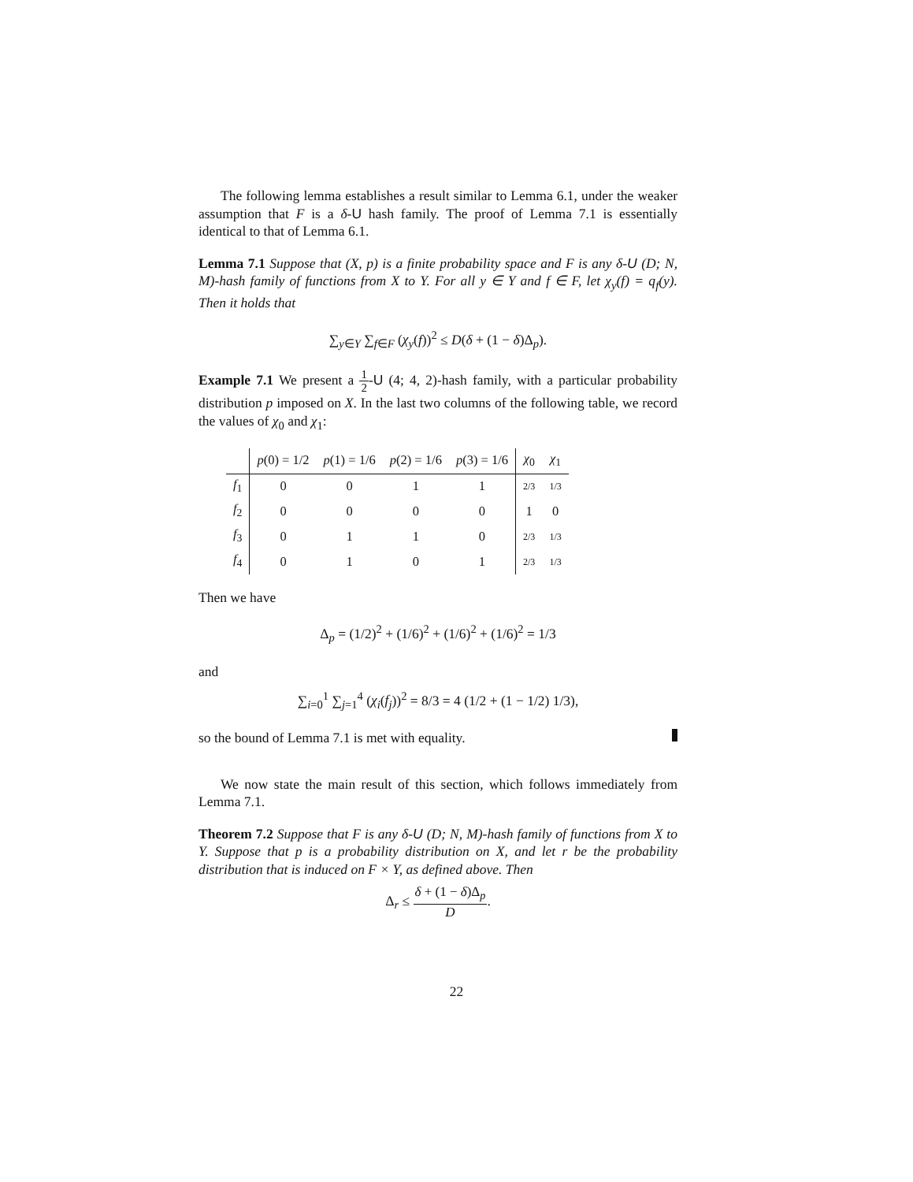The following lemma establishes a result similar to Lemma 6.1, under the weaker assumption that F is a δ-U hash family. The proof of Lemma 7.1 is essentially identical to that of Lemma 6.1.
Lemma 7.1 Suppose that (X, p) is a finite probability space and F is any δ-U (D; N, M)-hash family of functions from X to Y. For all y ∈ Y and f ∈ F, let χ<sub>y</sub>(f) = q<sub>f</sub>(y). Then it holds that
∑<sub>y∈Y</sub> ∑<sub>f∈F</sub> (χ<sub>y</sub>(f))<sup>2</sup> ≤ D(δ + (1 − δ)Δ<sub>p</sub>).
Example 7.1 We present a 1 2-U (4; 4, 2)-hash family, with a particular probability distribution p imposed on X. In the last two columns of the following table, we record the values of χ<sub>0</sub> and χ<sub>1</sub>:
| | p (0) = 1/2 | p (1) = 1/6 | p (2) = 1/6 | p (3) = 1/6 | χ<sub>0</sub> | χ<sub>1</sub> |
| --- | --- | --- | --- | --- | --- | --- |
| f<sub>1</sub> | 0 | 0 | 1 | 1 | 2/3 | 1/3 |
| f<sub>2</sub> | 0 | 0 | 0 | 0 | 1 | 0 |
| f<sub>3</sub> | 0 | 1 | 1 | 0 | 2/3 | 1/3 |
| f<sub>4</sub> | 0 | 1 | 0 | 1 | 2/3 | 1/3 |
Then we have
Δ<sub>p</sub> = (1/2)<sup>2</sup> + (1/6)<sup>2</sup> + (1/6)<sup>2</sup> + (1/6)<sup>2</sup> = 1/3
and
∑<sub>i=0</sub><sup>1</sup> ∑<sub>j=1</sub><sup>4</sup> (χ<sub>i</sub>(f<sub>j</sub>))<sup>2</sup> = 8/3 = 4 (1/2 + (1 − 1/2) 1/3),
so the bound of Lemma 7.1 is met with equality.
We now state the main result of this section, which follows immediately from Lemma 7.1.
Theorem 7.2 Suppose that F is any δ-U (D; N, M)-hash family of functions from X to Y. Suppose that p is a probability distribution on X, and let r be the probability distribution that is induced on F × Y, as defined above. Then
Δ<sub>r</sub> ≤ δ + (1 − δ)Δ<sub>p</sub> D.
22